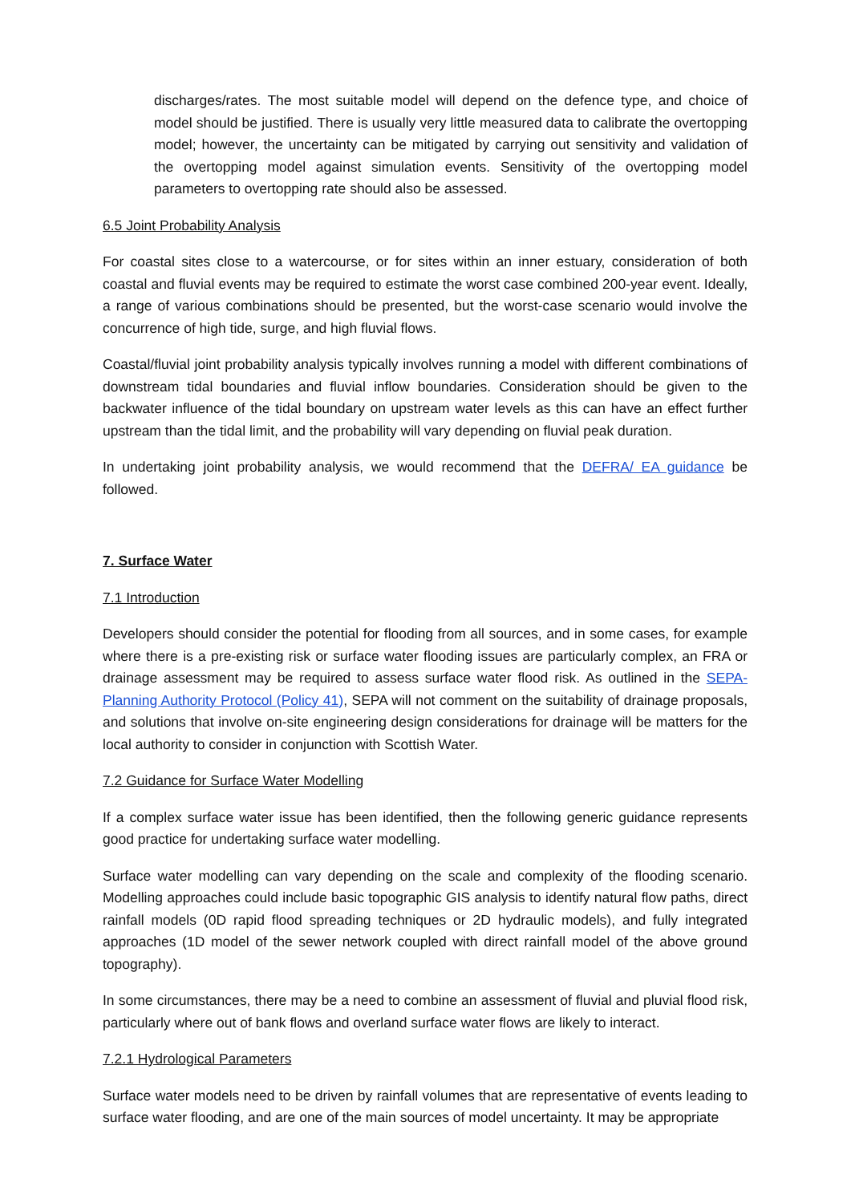discharges/rates. The most suitable model will depend on the defence type, and choice of model should be justified. There is usually very little measured data to calibrate the overtopping model; however, the uncertainty can be mitigated by carrying out sensitivity and validation of the overtopping model against simulation events. Sensitivity of the overtopping model parameters to overtopping rate should also be assessed.
6.5 Joint Probability Analysis
For coastal sites close to a watercourse, or for sites within an inner estuary, consideration of both coastal and fluvial events may be required to estimate the worst case combined 200-year event. Ideally, a range of various combinations should be presented, but the worst-case scenario would involve the concurrence of high tide, surge, and high fluvial flows.
Coastal/fluvial joint probability analysis typically involves running a model with different combinations of downstream tidal boundaries and fluvial inflow boundaries. Consideration should be given to the backwater influence of the tidal boundary on upstream water levels as this can have an effect further upstream than the tidal limit, and the probability will vary depending on fluvial peak duration.
In undertaking joint probability analysis, we would recommend that the DEFRA/ EA guidance be followed.
7. Surface Water
7.1 Introduction
Developers should consider the potential for flooding from all sources, and in some cases, for example where there is a pre-existing risk or surface water flooding issues are particularly complex, an FRA or drainage assessment may be required to assess surface water flood risk. As outlined in the SEPA-Planning Authority Protocol (Policy 41), SEPA will not comment on the suitability of drainage proposals, and solutions that involve on-site engineering design considerations for drainage will be matters for the local authority to consider in conjunction with Scottish Water.
7.2 Guidance for Surface Water Modelling
If a complex surface water issue has been identified, then the following generic guidance represents good practice for undertaking surface water modelling.
Surface water modelling can vary depending on the scale and complexity of the flooding scenario. Modelling approaches could include basic topographic GIS analysis to identify natural flow paths, direct rainfall models (0D rapid flood spreading techniques or 2D hydraulic models), and fully integrated approaches (1D model of the sewer network coupled with direct rainfall model of the above ground topography).
In some circumstances, there may be a need to combine an assessment of fluvial and pluvial flood risk, particularly where out of bank flows and overland surface water flows are likely to interact.
7.2.1 Hydrological Parameters
Surface water models need to be driven by rainfall volumes that are representative of events leading to surface water flooding, and are one of the main sources of model uncertainty. It may be appropriate